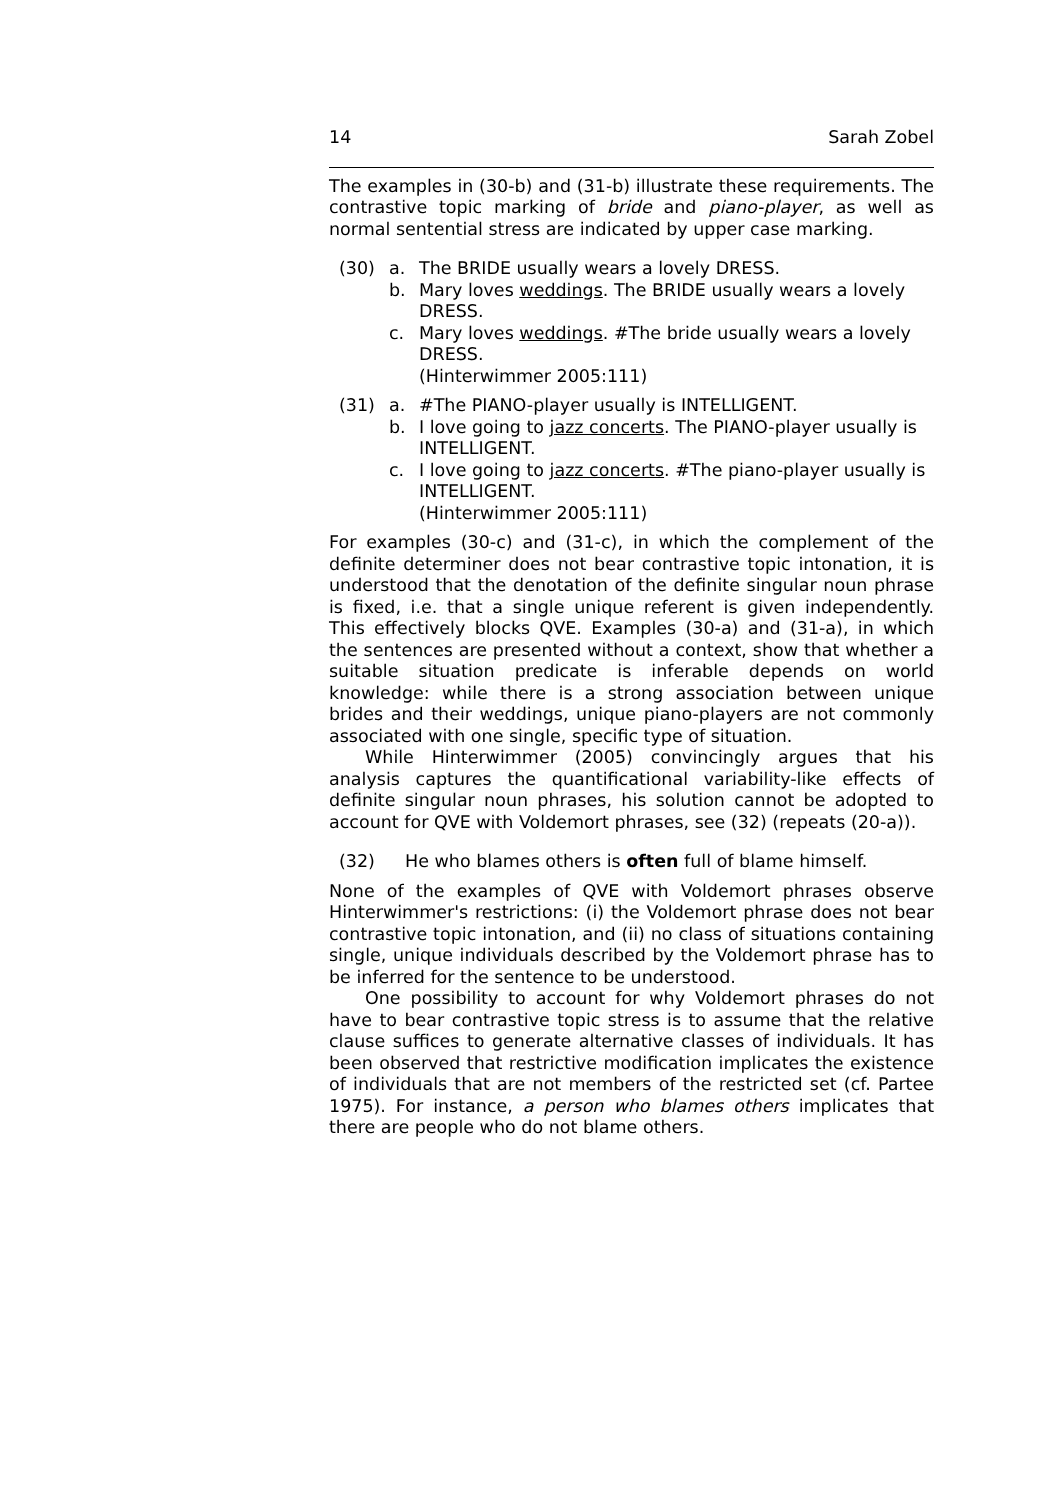14 Sarah Zobel
The examples in (30-b) and (31-b) illustrate these requirements. The contrastive topic marking of bride and piano-player, as well as normal sentential stress are indicated by upper case marking.
(30) a. The BRIDE usually wears a lovely DRESS.
b. Mary loves weddings. The BRIDE usually wears a lovely DRESS.
c. Mary loves weddings. #The bride usually wears a lovely DRESS.
(Hinterwimmer 2005:111)
(31) a. #The PIANO-player usually is INTELLIGENT.
b. I love going to jazz concerts. The PIANO-player usually is INTELLIGENT.
c. I love going to jazz concerts. #The piano-player usually is INTELLIGENT.
(Hinterwimmer 2005:111)
For examples (30-c) and (31-c), in which the complement of the definite determiner does not bear contrastive topic intonation, it is understood that the denotation of the definite singular noun phrase is fixed, i.e. that a single unique referent is given independently. This effectively blocks QVE. Examples (30-a) and (31-a), in which the sentences are presented without a context, show that whether a suitable situation predicate is inferable depends on world knowledge: while there is a strong association between unique brides and their weddings, unique piano-players are not commonly associated with one single, specific type of situation.
While Hinterwimmer (2005) convincingly argues that his analysis captures the quantificational variability-like effects of definite singular noun phrases, his solution cannot be adopted to account for QVE with Voldemort phrases, see (32) (repeats (20-a)).
(32) He who blames others is often full of blame himself.
None of the examples of QVE with Voldemort phrases observe Hinterwimmer's restrictions: (i) the Voldemort phrase does not bear contrastive topic intonation, and (ii) no class of situations containing single, unique individuals described by the Voldemort phrase has to be inferred for the sentence to be understood.
One possibility to account for why Voldemort phrases do not have to bear contrastive topic stress is to assume that the relative clause suffices to generate alternative classes of individuals. It has been observed that restrictive modification implicates the existence of individuals that are not members of the restricted set (cf. Partee 1975). For instance, a person who blames others implicates that there are people who do not blame others.